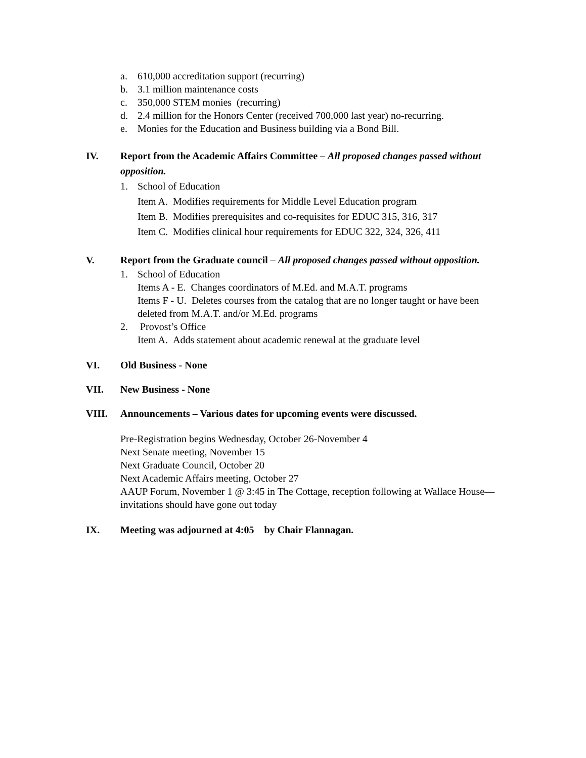a. 610,000 accreditation support (recurring)
b. 3.1 million maintenance costs
c. 350,000 STEM monies (recurring)
d. 2.4 million for the Honors Center (received 700,000 last year) no-recurring.
e. Monies for the Education and Business building via a Bond Bill.
IV. Report from the Academic Affairs Committee – All proposed changes passed without opposition.
1. School of Education
Item A. Modifies requirements for Middle Level Education program
Item B. Modifies prerequisites and co-requisites for EDUC 315, 316, 317
Item C. Modifies clinical hour requirements for EDUC 322, 324, 326, 411
V. Report from the Graduate council – All proposed changes passed without opposition.
1. School of Education
Items A - E. Changes coordinators of M.Ed. and M.A.T. programs
Items F - U. Deletes courses from the catalog that are no longer taught or have been deleted from M.A.T. and/or M.Ed. programs
2. Provost’s Office
Item A. Adds statement about academic renewal at the graduate level
VI. Old Business - None
VII. New Business - None
VIII. Announcements – Various dates for upcoming events were discussed.
Pre-Registration begins Wednesday, October 26-November 4
Next Senate meeting, November 15
Next Graduate Council, October 20
Next Academic Affairs meeting, October 27
AAUP Forum, November 1 @ 3:45 in The Cottage, reception following at Wallace House—invitations should have gone out today
IX. Meeting was adjourned at 4:05 by Chair Flannagan.